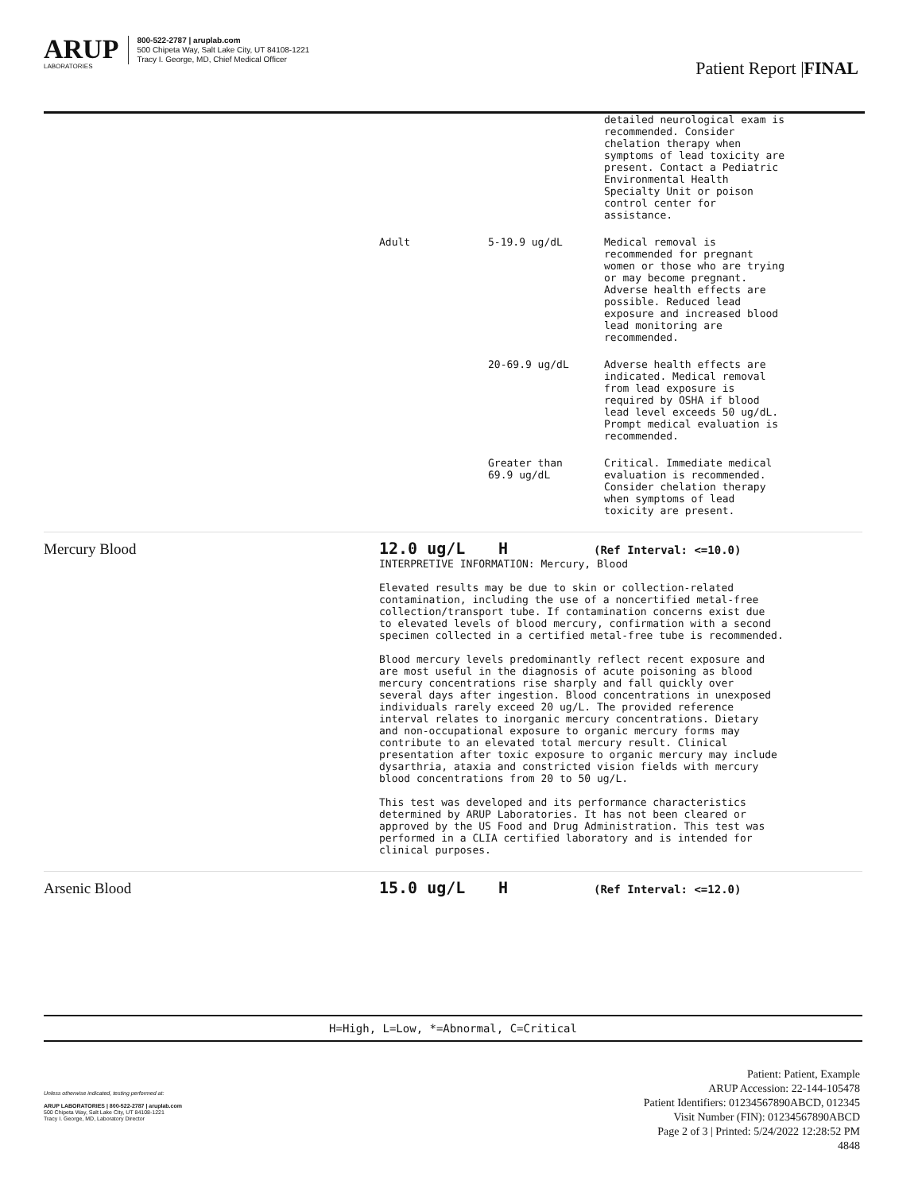ARUP
LABORATORIES
800-522-2787 | aruplab.com
500 Chipeta Way, Salt Lake City, UT 84108-1221
Tracy I. George, MD, Chief Medical Officer
Patient Report |FINAL
| | / / / detailed neurological exam is recommended. Consider chelation therapy when symptoms of lead toxicity are present. Contact a Pediatric Environmental Health Specialty Unit or poison control center for assistance. / / Adult / 5-19.9 ug/dL / Medical removal is recommended for pregnant women or those who are trying or may become pregnant. Adverse health effects are possible. Reduced lead exposure and increased blood lead monitoring are recommended. / / / 20-69.9 ug/dL / Adverse health effects are indicated. Medical removal from lead exposure is required by OSHA if blood lead level exceeds 50 ug/dL. Prompt medical evaluation is recommended. / / / Greater than 69.9 ug/dL / Critical. Immediate medical evaluation is recommended. Consider chelation therapy when symptoms of lead toxicity are present. / |
| Mercury Blood | 12.0 ug/L H (Ref Interval: <=10.0) INTERPRETIVE INFORMATION: Mercury, Blood Elevated results may be due to skin or collection-related contamination, including the use of a noncertified metal-free collection/transport tube. If contamination concerns exist due to elevated levels of blood mercury, confirmation with a second specimen collected in a certified metal-free tube is recommended. Blood mercury levels predominantly reflect recent exposure and are most useful in the diagnosis of acute poisoning as blood mercury concentrations rise sharply and fall quickly over several days after ingestion. Blood concentrations in unexposed individuals rarely exceed 20 ug/L. The provided reference interval relates to inorganic mercury concentrations. Dietary and non-occupational exposure to organic mercury forms may contribute to an elevated total mercury result. Clinical presentation after toxic exposure to organic mercury may include dysarthria, ataxia and constricted vision fields with mercury blood concentrations from 20 to 50 ug/L. This test was developed and its performance characteristics determined by ARUP Laboratories. It has not been cleared or approved by the US Food and Drug Administration. This test was performed in a CLIA certified laboratory and is intended for clinical purposes. |
| Arsenic Blood | 15.0 ug/L H (Ref Interval: <=12.0) |
H=High, L=Low, *=Abnormal, C=Critical
Unless otherwise indicated, testing performed at:
ARUP LABORATORIES | 800-522-2787 | aruplab.com
500 Chipeta Way, Salt Lake City, UT 84108-1221
Tracy I. George, MD, Laboratory Director
Patient: Patient, Example
ARUP Accession: 22-144-105478
Patient Identifiers: 01234567890ABCD, 012345
Visit Number (FIN): 01234567890ABCD
Page 2 of 3 | Printed: 5/24/2022 12:28:52 PM
4848